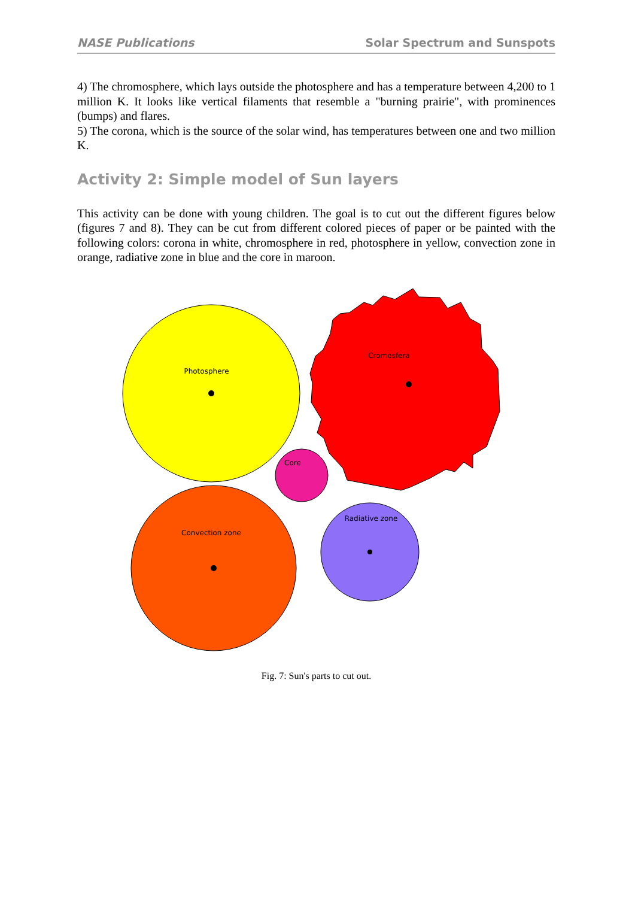NASE Publications Solar Spectrum and Sunspots
4) The chromosphere, which lays outside the photosphere and has a temperature between 4,200 to 1 million K. It looks like vertical filaments that resemble a "burning prairie", with prominences (bumps) and flares.
5) The corona, which is the source of the solar wind, has temperatures between one and two million K.
Activity 2: Simple model of Sun layers
This activity can be done with young children. The goal is to cut out the different figures below (figures 7 and 8). They can be cut from different colored pieces of paper or be painted with the following colors: corona in white, chromosphere in red, photosphere in yellow, convection zone in orange, radiative zone in blue and the core in maroon.
Photosphere
Cromosfera
Core
Convection zone
Radiative zone
Fig. 7: Sun's parts to cut out.